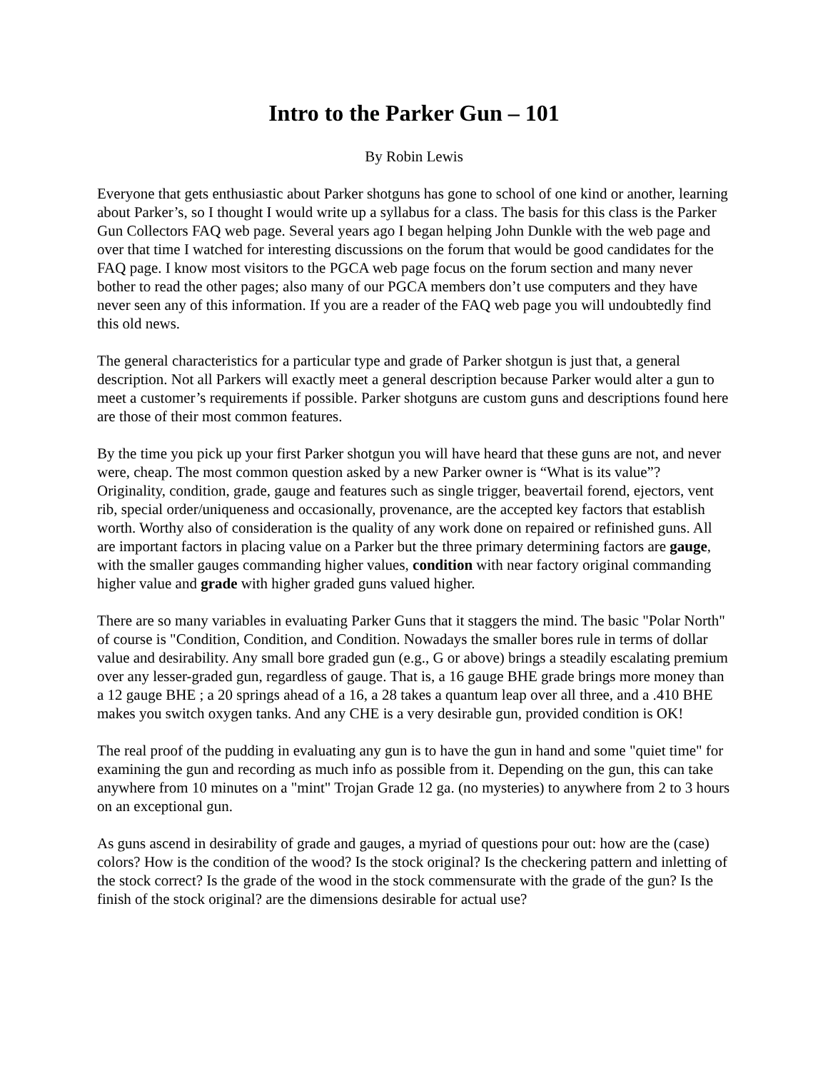Intro to the Parker Gun – 101
By Robin Lewis
Everyone that gets enthusiastic about Parker shotguns has gone to school of one kind or another, learning about Parker’s, so I thought I would write up a syllabus for a class. The basis for this class is the Parker Gun Collectors FAQ web page. Several years ago I began helping John Dunkle with the web page and over that time I watched for interesting discussions on the forum that would be good candidates for the FAQ page. I know most visitors to the PGCA web page focus on the forum section and many never bother to read the other pages; also many of our PGCA members don’t use computers and they have never seen any of this information. If you are a reader of the FAQ web page you will undoubtedly find this old news.
The general characteristics for a particular type and grade of Parker shotgun is just that, a general description. Not all Parkers will exactly meet a general description because Parker would alter a gun to meet a customer’s requirements if possible. Parker shotguns are custom guns and descriptions found here are those of their most common features.
By the time you pick up your first Parker shotgun you will have heard that these guns are not, and never were, cheap. The most common question asked by a new Parker owner is “What is its value”? Originality, condition, grade, gauge and features such as single trigger, beavertail forend, ejectors, vent rib, special order/uniqueness and occasionally, provenance, are the accepted key factors that establish worth. Worthy also of consideration is the quality of any work done on repaired or refinished guns. All are important factors in placing value on a Parker but the three primary determining factors are gauge, with the smaller gauges commanding higher values, condition with near factory original commanding higher value and grade with higher graded guns valued higher.
There are so many variables in evaluating Parker Guns that it staggers the mind. The basic "Polar North" of course is "Condition, Condition, and Condition. Nowadays the smaller bores rule in terms of dollar value and desirability. Any small bore graded gun (e.g., G or above) brings a steadily escalating premium over any lesser-graded gun, regardless of gauge. That is, a 16 gauge BHE grade brings more money than a 12 gauge BHE ; a 20 springs ahead of a 16, a 28 takes a quantum leap over all three, and a .410 BHE makes you switch oxygen tanks. And any CHE is a very desirable gun, provided condition is OK!
The real proof of the pudding in evaluating any gun is to have the gun in hand and some "quiet time" for examining the gun and recording as much info as possible from it. Depending on the gun, this can take anywhere from 10 minutes on a "mint" Trojan Grade 12 ga. (no mysteries) to anywhere from 2 to 3 hours on an exceptional gun.
As guns ascend in desirability of grade and gauges, a myriad of questions pour out: how are the (case) colors? How is the condition of the wood? Is the stock original? Is the checkering pattern and inletting of the stock correct? Is the grade of the wood in the stock commensurate with the grade of the gun? Is the finish of the stock original? are the dimensions desirable for actual use?